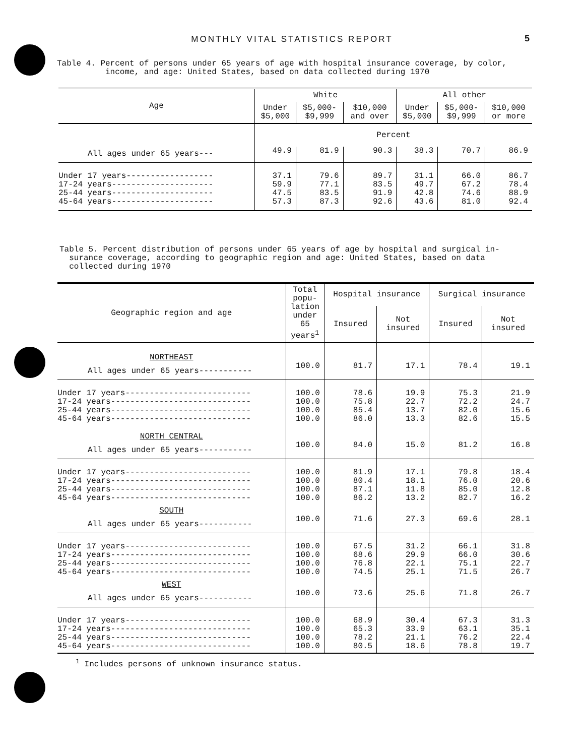MONTHLY VITAL STATISTICS REPORT 5
Table 4. Percent of persons under 65 years of age with hospital insurance coverage, by color,
income, and age: United States, based on data collected during 1970
| Age | White | | | All other | | |
| --- | --- | --- | --- | --- | --- | --- |
| | Under $5,000 | $5,000- $9,999 | $10,000 and over | Under $5,000 | $5,000- $9,999 | $10,000 or more |
| | Percent | | | | | |
| All ages under 65 years--- | 49.9 | 81.9 | 90.3 | 38.3 | 70.7 | 86.9 |
| Under 17 years------------------ 17-24 years--------------------- 25-44 years--------------------- 45-64 years--------------------- | 37.1 59.9 47.5 57.3 | 79.6 77.1 83.5 87.3 | 89.7 83.5 91.9 92.6 | 31.1 49.7 42.8 43.6 | 66.0 67.2 74.6 81.0 | 86.7 78.4 88.9 92.4 |
Table 5. Percent distribution of persons under 65 years of age by hospital and surgical in-
surance coverage, according to geographic region and age: United States, based on data
collected during 1970
| Geographic region and age | Total popu- lation under 65 years<sup>1</sup> | Hospital insurance | | Surgical insurance | |
| --- | --- | --- | --- | --- | --- |
| | | Insured | Not insured | Insured | Not insured |
| NORTHEAST | | | | | |
| All ages under 65 years----------- | 100.0 | 81.7 | 17.1 | 78.4 | 19.1 |
| Under 17 years-------------------------- 17-24 years----------------------------- 25-44 years----------------------------- 45-64 years----------------------------- | 100.0 100.0 100.0 100.0 | 78.6 75.8 85.4 86.0 | 19.9 22.7 13.7 13.3 | 75.3 72.2 82.0 82.6 | 21.9 24.7 15.6 15.5 |
| NORTH CENTRAL | | | | | |
| All ages under 65 years----------- | 100.0 | 84.0 | 15.0 | 81.2 | 16.8 |
| Under 17 years-------------------------- 17-24 years----------------------------- 25-44 years----------------------------- 45-64 years----------------------------- | 100.0 100.0 100.0 100.0 | 81.9 80.4 87.1 86.2 | 17.1 18.1 11.8 13.2 | 79.8 76.0 85.0 82.7 | 18.4 20.6 12.8 16.2 |
| SOUTH | | | | | |
| All ages under 65 years----------- | 100.0 | 71.6 | 27.3 | 69.6 | 28.1 |
| Under 17 years-------------------------- 17-24 years----------------------------- 25-44 years----------------------------- 45-64 years----------------------------- | 100.0 100.0 100.0 100.0 | 67.5 68.6 76.8 74.5 | 31.2 29.9 22.1 25.1 | 66.1 66.0 75.1 71.5 | 31.8 30.6 22.7 26.7 |
| WEST | | | | | |
| All ages under 65 years----------- | 100.0 | 73.6 | 25.6 | 71.8 | 26.7 |
| Under 17 years-------------------------- 17-24 years----------------------------- 25-44 years----------------------------- 45-64 years----------------------------- | 100.0 100.0 100.0 100.0 | 68.9 65.3 78.2 80.5 | 30.4 33.9 21.1 18.6 | 67.3 63.1 76.2 78.8 | 31.3 35.1 22.4 19.7 |
<sup>1</sup> Includes persons of unknown insurance status.